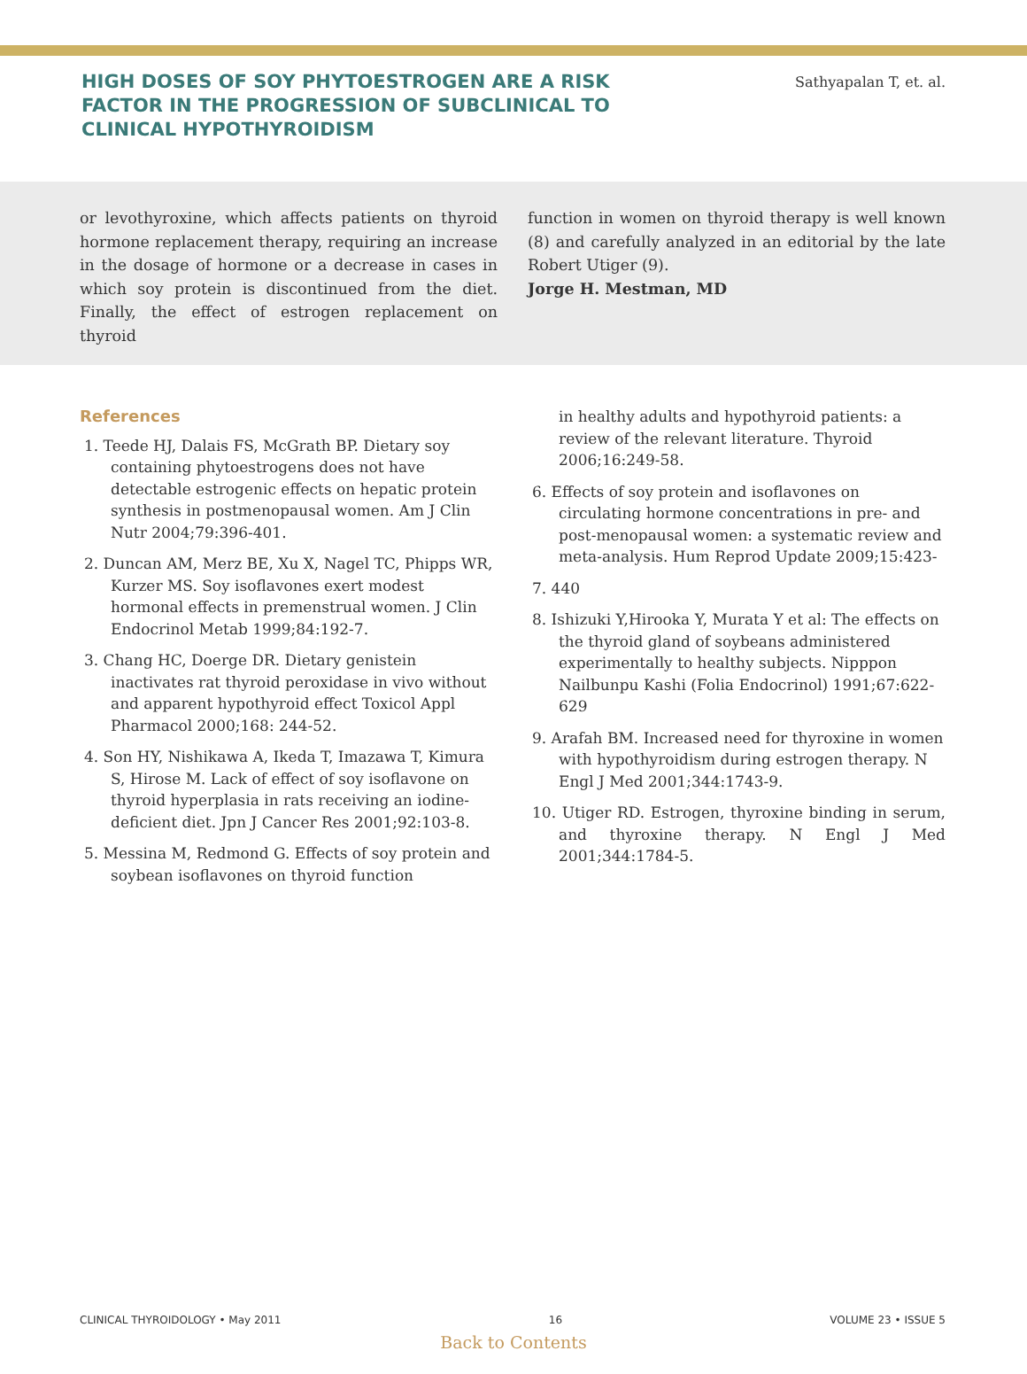HIGH DOSES OF SOY PHYTOESTROGEN ARE A RISK FACTOR IN THE PROGRESSION OF SUBCLINICAL TO CLINICAL HYPOTHYROIDISM
Sathyapalan T, et. al.
or levothyroxine, which affects patients on thyroid hormone replacement therapy, requiring an increase in the dosage of hormone or a decrease in cases in which soy protein is discontinued from the diet. Finally, the effect of estrogen replacement on thyroid
function in women on thyroid therapy is well known (8) and carefully analyzed in an editorial by the late Robert Utiger (9).
Jorge H. Mestman, MD
References
1. Teede HJ, Dalais FS, McGrath BP. Dietary soy containing phytoestrogens does not have detectable estrogenic effects on hepatic protein synthesis in postmenopausal women. Am J Clin Nutr 2004;79:396-401.
2. Duncan AM, Merz BE, Xu X, Nagel TC, Phipps WR, Kurzer MS. Soy isoflavones exert modest hormonal effects in premenstrual women. J Clin Endocrinol Metab 1999;84:192-7.
3. Chang HC, Doerge DR. Dietary genistein inactivates rat thyroid peroxidase in vivo without and apparent hypothyroid effect Toxicol Appl Pharmacol 2000;168: 244-52.
4. Son HY, Nishikawa A, Ikeda T, Imazawa T, Kimura S, Hirose M. Lack of effect of soy isoflavone on thyroid hyperplasia in rats receiving an iodine-deficient diet. Jpn J Cancer Res 2001;92:103-8.
5. Messina M, Redmond G. Effects of soy protein and soybean isoflavones on thyroid function
in healthy adults and hypothyroid patients: a review of the relevant literature. Thyroid 2006;16:249-58.
6. Effects of soy protein and isoflavones on circulating hormone concentrations in pre- and post-menopausal women: a systematic review and meta-analysis. Hum Reprod Update 2009;15:423-
7. 440
8. Ishizuki Y,Hirooka Y, Murata Y et al: The effects on the thyroid gland of soybeans administered experimentally to healthy subjects. Nipppon Nailbunpu Kashi (Folia Endocrinol) 1991;67:622-629
9. Arafah BM. Increased need for thyroxine in women with hypothyroidism during estrogen therapy. N Engl J Med 2001;344:1743-9.
10. Utiger RD. Estrogen, thyroxine binding in serum, and thyroxine therapy. N Engl J Med 2001;344:1784-5.
CLINICAL THYROIDOLOGY • May 2011 16 VOLUME 23 • ISSUE 5
Back to Contents